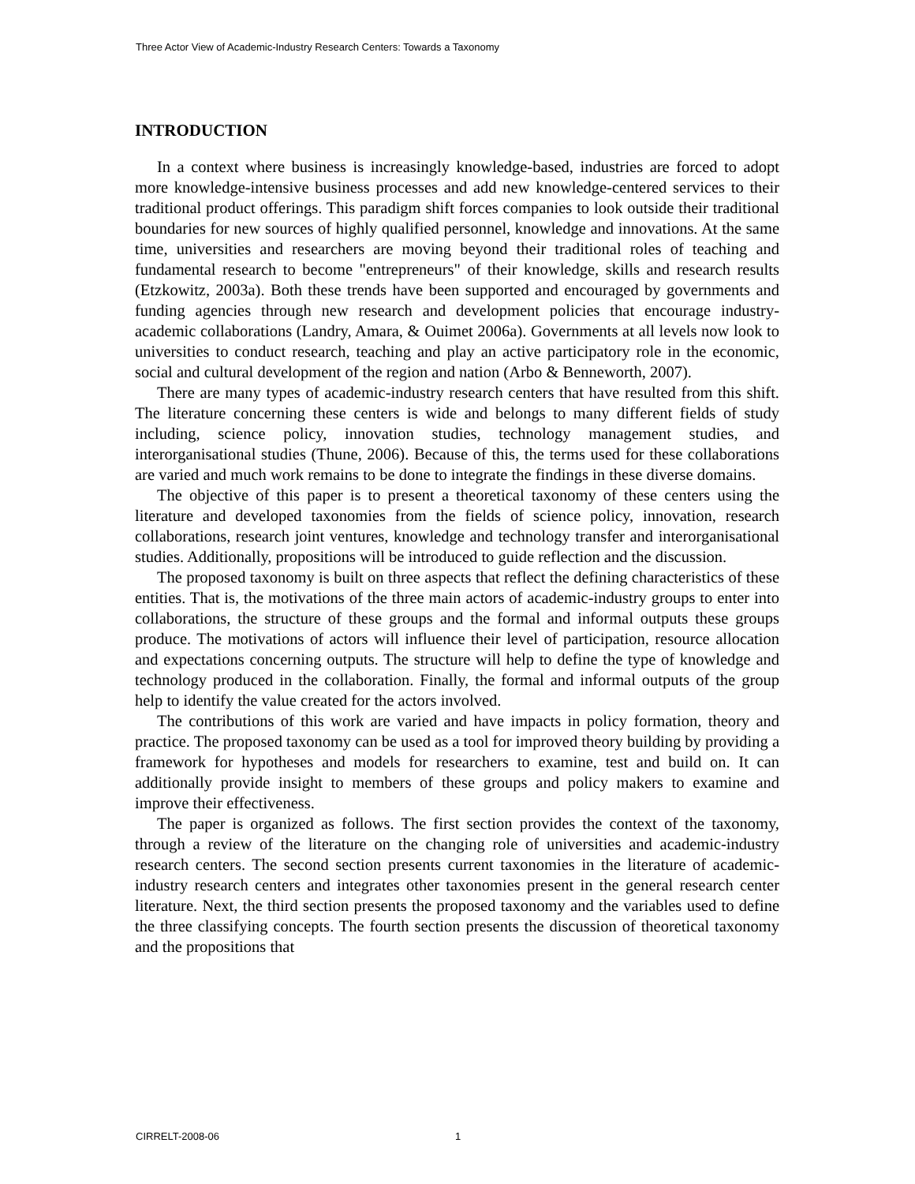Three Actor View of Academic-Industry Research Centers: Towards a Taxonomy
INTRODUCTION
In a context where business is increasingly knowledge-based, industries are forced to adopt more knowledge-intensive business processes and add new knowledge-centered services to their traditional product offerings. This paradigm shift forces companies to look outside their traditional boundaries for new sources of highly qualified personnel, knowledge and innovations. At the same time, universities and researchers are moving beyond their traditional roles of teaching and fundamental research to become "entrepreneurs" of their knowledge, skills and research results (Etzkowitz, 2003a). Both these trends have been supported and encouraged by governments and funding agencies through new research and development policies that encourage industry-academic collaborations (Landry, Amara, & Ouimet 2006a). Governments at all levels now look to universities to conduct research, teaching and play an active participatory role in the economic, social and cultural development of the region and nation (Arbo & Benneworth, 2007).
There are many types of academic-industry research centers that have resulted from this shift. The literature concerning these centers is wide and belongs to many different fields of study including, science policy, innovation studies, technology management studies, and interorganisational studies (Thune, 2006). Because of this, the terms used for these collaborations are varied and much work remains to be done to integrate the findings in these diverse domains.
The objective of this paper is to present a theoretical taxonomy of these centers using the literature and developed taxonomies from the fields of science policy, innovation, research collaborations, research joint ventures, knowledge and technology transfer and interorganisational studies. Additionally, propositions will be introduced to guide reflection and the discussion.
The proposed taxonomy is built on three aspects that reflect the defining characteristics of these entities. That is, the motivations of the three main actors of academic-industry groups to enter into collaborations, the structure of these groups and the formal and informal outputs these groups produce. The motivations of actors will influence their level of participation, resource allocation and expectations concerning outputs. The structure will help to define the type of knowledge and technology produced in the collaboration. Finally, the formal and informal outputs of the group help to identify the value created for the actors involved.
The contributions of this work are varied and have impacts in policy formation, theory and practice. The proposed taxonomy can be used as a tool for improved theory building by providing a framework for hypotheses and models for researchers to examine, test and build on. It can additionally provide insight to members of these groups and policy makers to examine and improve their effectiveness.
The paper is organized as follows. The first section provides the context of the taxonomy, through a review of the literature on the changing role of universities and academic-industry research centers. The second section presents current taxonomies in the literature of academic-industry research centers and integrates other taxonomies present in the general research center literature. Next, the third section presents the proposed taxonomy and the variables used to define the three classifying concepts. The fourth section presents the discussion of theoretical taxonomy and the propositions that
CIRRELT-2008-06 1